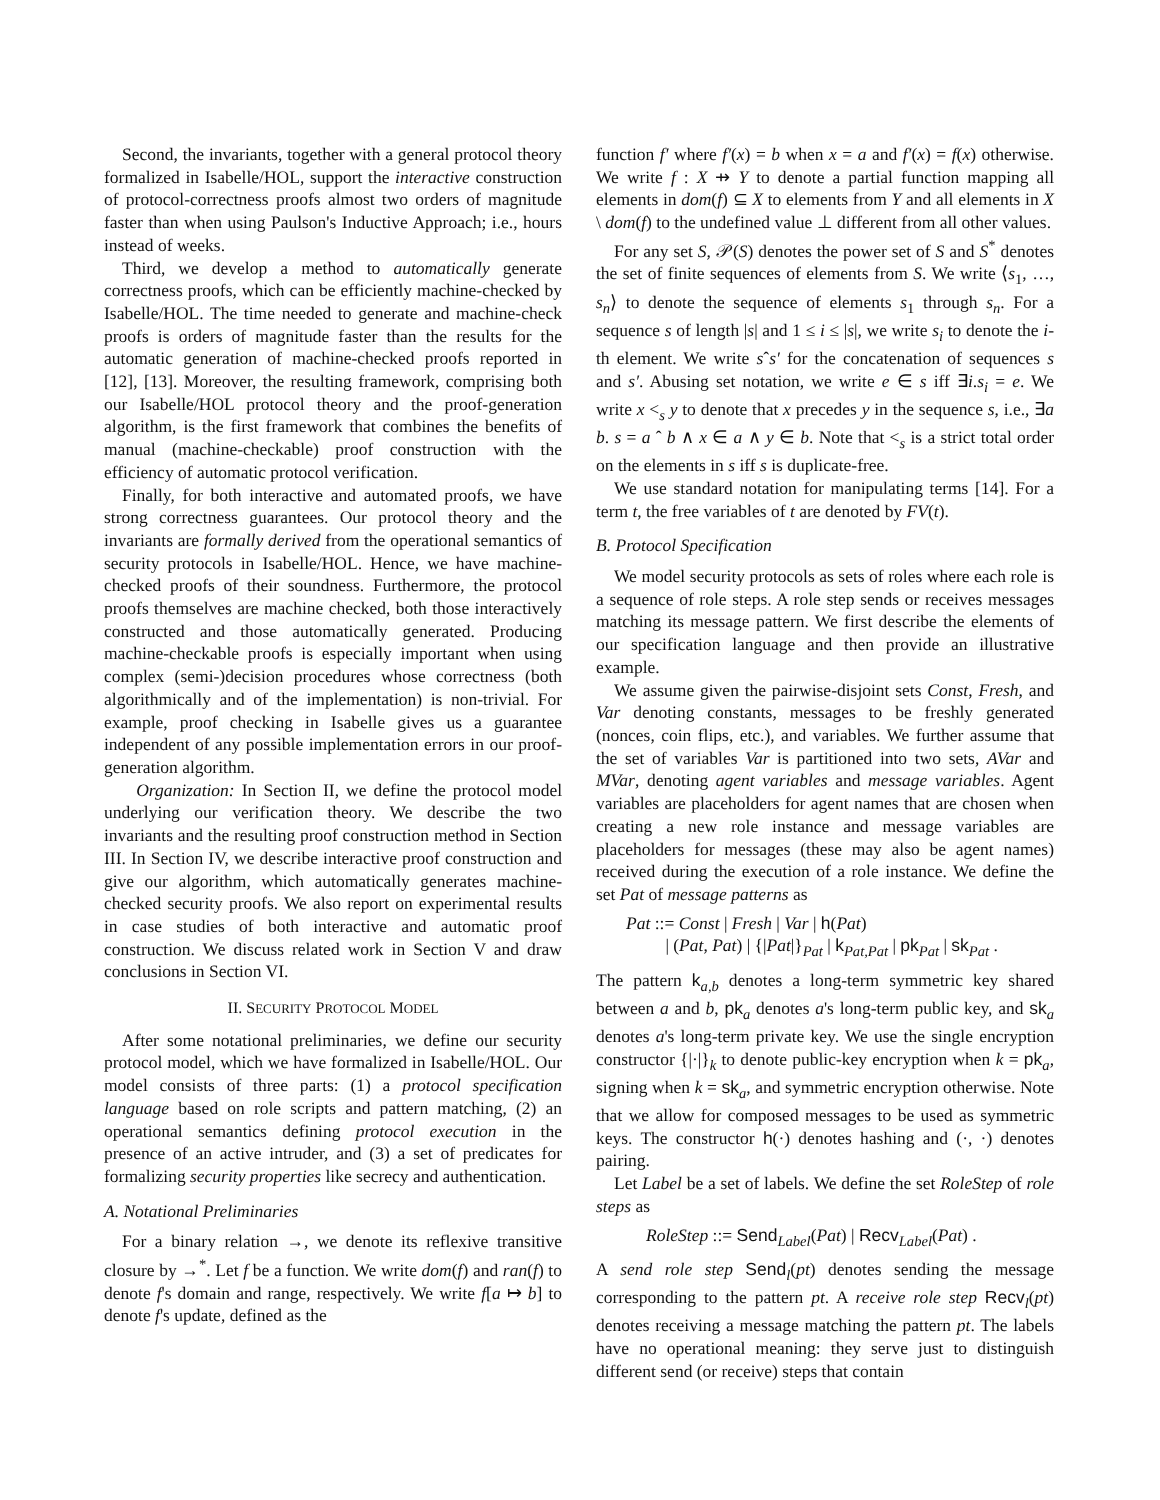Second, the invariants, together with a general protocol theory formalized in Isabelle/HOL, support the interactive construction of protocol-correctness proofs almost two orders of magnitude faster than when using Paulson's Inductive Approach; i.e., hours instead of weeks.
Third, we develop a method to automatically generate correctness proofs, which can be efficiently machine-checked by Isabelle/HOL. The time needed to generate and machine-check proofs is orders of magnitude faster than the results for the automatic generation of machine-checked proofs reported in [12], [13]. Moreover, the resulting framework, comprising both our Isabelle/HOL protocol theory and the proof-generation algorithm, is the first framework that combines the benefits of manual (machine-checkable) proof construction with the efficiency of automatic protocol verification.
Finally, for both interactive and automated proofs, we have strong correctness guarantees. Our protocol theory and the invariants are formally derived from the operational semantics of security protocols in Isabelle/HOL. Hence, we have machine-checked proofs of their soundness. Furthermore, the protocol proofs themselves are machine checked, both those interactively constructed and those automatically generated. Producing machine-checkable proofs is especially important when using complex (semi-)decision procedures whose correctness (both algorithmically and of the implementation) is non-trivial. For example, proof checking in Isabelle gives us a guarantee independent of any possible implementation errors in our proof-generation algorithm.
Organization: In Section II, we define the protocol model underlying our verification theory. We describe the two invariants and the resulting proof construction method in Section III. In Section IV, we describe interactive proof construction and give our algorithm, which automatically generates machine-checked security proofs. We also report on experimental results in case studies of both interactive and automatic proof construction. We discuss related work in Section V and draw conclusions in Section VI.
II. SECURITY PROTOCOL MODEL
After some notational preliminaries, we define our security protocol model, which we have formalized in Isabelle/HOL. Our model consists of three parts: (1) a protocol specification language based on role scripts and pattern matching, (2) an operational semantics defining protocol execution in the presence of an active intruder, and (3) a set of predicates for formalizing security properties like secrecy and authentication.
A. Notational Preliminaries
For a binary relation →, we denote its reflexive transitive closure by →<sup>*</sup>. Let f be a function. We write dom(f) and ran(f) to denote f's domain and range, respectively. We write f[a ↦ b] to denote f's update, defined as the
function f′ where f′(x) = b when x = a and f′(x) = f(x) otherwise. We write f : X ⇸ Y to denote a partial function mapping all elements in dom(f) ⊆ X to elements from Y and all elements in X \ dom(f) to the undefined value ⊥ different from all other values.
For any set S, 𝒫(S) denotes the power set of S and S<sup>*</sup> denotes the set of finite sequences of elements from S. We write ⟨s<sub>1</sub>, …, s<sub>n</sub>⟩ to denote the sequence of elements s<sub>1</sub> through s<sub>n</sub>. For a sequence s of length |s| and 1 ≤ i ≤ |s|, we write s<sub>i</sub> to denote the i-th element. We write sˆs′ for the concatenation of sequences s and s′. Abusing set notation, we write e ∈ s iff ∃i.s<sub>i</sub> = e. We write x <<sub>s</sub> y to denote that x precedes y in the sequence s, i.e., ∃a b. s = a ˆ b ∧ x ∈ a ∧ y ∈ b. Note that <<sub>s</sub> is a strict total order on the elements in s iff s is duplicate-free.
We use standard notation for manipulating terms [14]. For a term t, the free variables of t are denoted by FV(t).
B. Protocol Specification
We model security protocols as sets of roles where each role is a sequence of role steps. A role step sends or receives messages matching its message pattern. We first describe the elements of our specification language and then provide an illustrative example.
We assume given the pairwise-disjoint sets Const, Fresh, and Var denoting constants, messages to be freshly generated (nonces, coin flips, etc.), and variables. We further assume that the set of variables Var is partitioned into two sets, AVar and MVar, denoting agent variables and message variables. Agent variables are placeholders for agent names that are chosen when creating a new role instance and message variables are placeholders for messages (these may also be agent names) received during the execution of a role instance. We define the set Pat of message patterns as
Pat ::= Const | Fresh | Var | h(Pat)
| (Pat, Pat) | {|Pat|}<sub>Pat</sub> | k<sub>Pat,Pat</sub> | pk<sub>Pat</sub> | sk<sub>Pat</sub> .
The pattern k<sub>a,b</sub> denotes a long-term symmetric key shared between a and b, pk<sub>a</sub> denotes a's long-term public key, and sk<sub>a</sub> denotes a's long-term private key. We use the single encryption constructor {|·|}<sub>k</sub> to denote public-key encryption when k = pk<sub>a</sub>, signing when k = sk<sub>a</sub>, and symmetric encryption otherwise. Note that we allow for composed messages to be used as symmetric keys. The constructor h(·) denotes hashing and (·, ·) denotes pairing.
Let Label be a set of labels. We define the set RoleStep of role steps as
RoleStep ::= Send<sub>Label</sub>(Pat) | Recv<sub>Label</sub>(Pat) .
A send role step Send<sub>l</sub>(pt) denotes sending the message corresponding to the pattern pt. A receive role step Recv<sub>l</sub>(pt) denotes receiving a message matching the pattern pt. The labels have no operational meaning: they serve just to distinguish different send (or receive) steps that contain